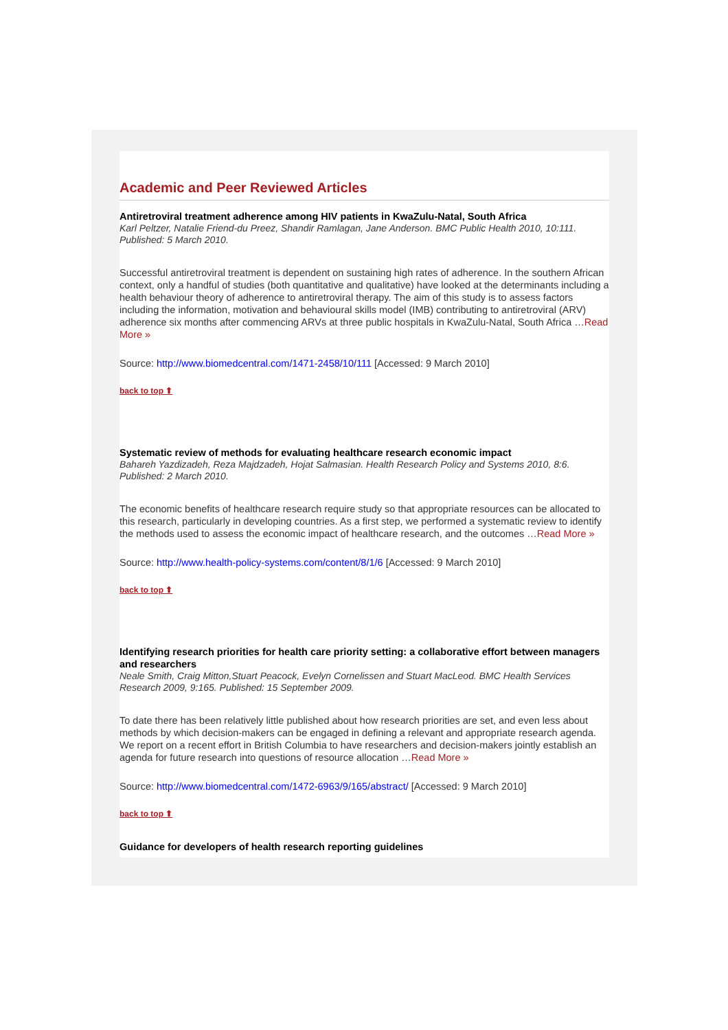Academic and Peer Reviewed Articles
Antiretroviral treatment adherence among HIV patients in KwaZulu-Natal, South Africa
Karl Peltzer, Natalie Friend-du Preez, Shandir Ramlagan, Jane Anderson. BMC Public Health 2010, 10:111. Published: 5 March 2010.
Successful antiretroviral treatment is dependent on sustaining high rates of adherence. In the southern African context, only a handful of studies (both quantitative and qualitative) have looked at the determinants including a health behaviour theory of adherence to antiretroviral therapy. The aim of this study is to assess factors including the information, motivation and behavioural skills model (IMB) contributing to antiretroviral (ARV) adherence six months after commencing ARVs at three public hospitals in KwaZulu-Natal, South Africa …Read More »
Source: http://www.biomedcentral.com/1471-2458/10/111 [Accessed: 9 March 2010]
back to top ⬆
Systematic review of methods for evaluating healthcare research economic impact
Bahareh Yazdizadeh, Reza Majdzadeh, Hojat Salmasian. Health Research Policy and Systems 2010, 8:6. Published: 2 March 2010.
The economic benefits of healthcare research require study so that appropriate resources can be allocated to this research, particularly in developing countries. As a first step, we performed a systematic review to identify the methods used to assess the economic impact of healthcare research, and the outcomes …Read More »
Source: http://www.health-policy-systems.com/content/8/1/6 [Accessed: 9 March 2010]
back to top ⬆
Identifying research priorities for health care priority setting: a collaborative effort between managers and researchers
Neale Smith, Craig Mitton,Stuart Peacock, Evelyn Cornelissen and Stuart MacLeod. BMC Health Services Research 2009, 9:165. Published: 15 September 2009.
To date there has been relatively little published about how research priorities are set, and even less about methods by which decision-makers can be engaged in defining a relevant and appropriate research agenda. We report on a recent effort in British Columbia to have researchers and decision-makers jointly establish an agenda for future research into questions of resource allocation …Read More »
Source: http://www.biomedcentral.com/1472-6963/9/165/abstract/ [Accessed: 9 March 2010]
back to top ⬆
Guidance for developers of health research reporting guidelines